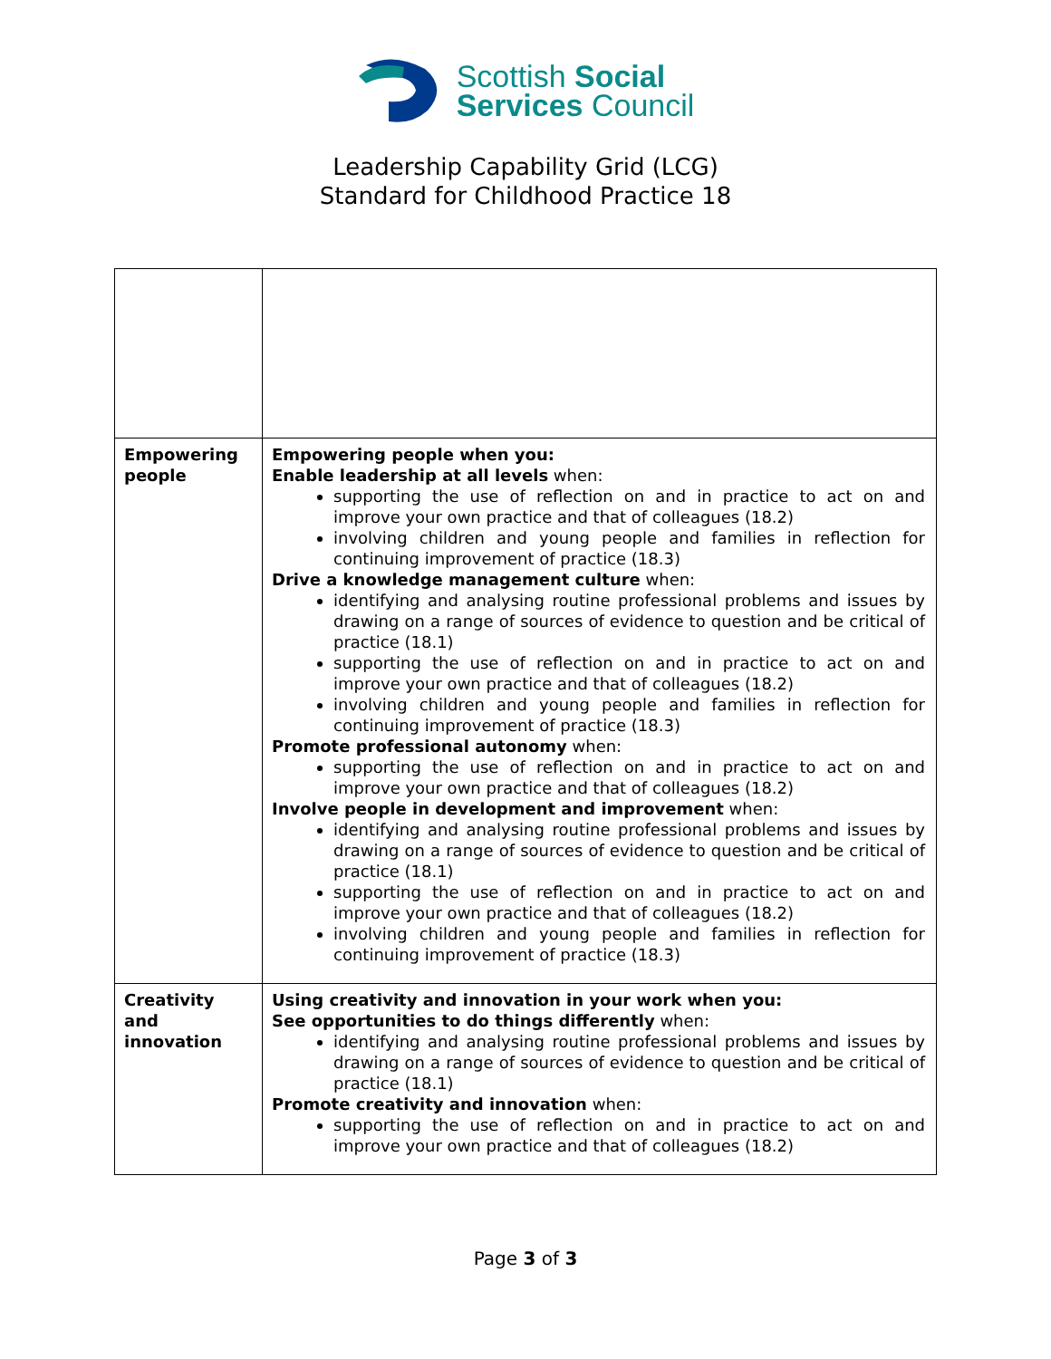Scottish Social
Services Council
Leadership Capability Grid (LCG)
Standard for Childhood Practice 18
| Empowering people | Empowering people when you: Enable leadership at all levels when: supporting the use of reflection on and in practice to act on and improve your own practice and that of colleagues (18.2) involving children and young people and families in reflection for continuing improvement of practice (18.3) Drive a knowledge management culture when: identifying and analysing routine professional problems and issues by drawing on a range of sources of evidence to question and be critical of practice (18.1) supporting the use of reflection on and in practice to act on and improve your own practice and that of colleagues (18.2) involving children and young people and families in reflection for continuing improvement of practice (18.3) Promote professional autonomy when: supporting the use of reflection on and in practice to act on and improve your own practice and that of colleagues (18.2) Involve people in development and improvement when: identifying and analysing routine professional problems and issues by drawing on a range of sources of evidence to question and be critical of practice (18.1) supporting the use of reflection on and in practice to act on and improve your own practice and that of colleagues (18.2) involving children and young people and families in reflection for continuing improvement of practice (18.3) |
| Creativity and innovation | Using creativity and innovation in your work when you: See opportunities to do things differently when: identifying and analysing routine professional problems and issues by drawing on a range of sources of evidence to question and be critical of practice (18.1) Promote creativity and innovation when: supporting the use of reflection on and in practice to act on and improve your own practice and that of colleagues (18.2) |
Page 3 of 3